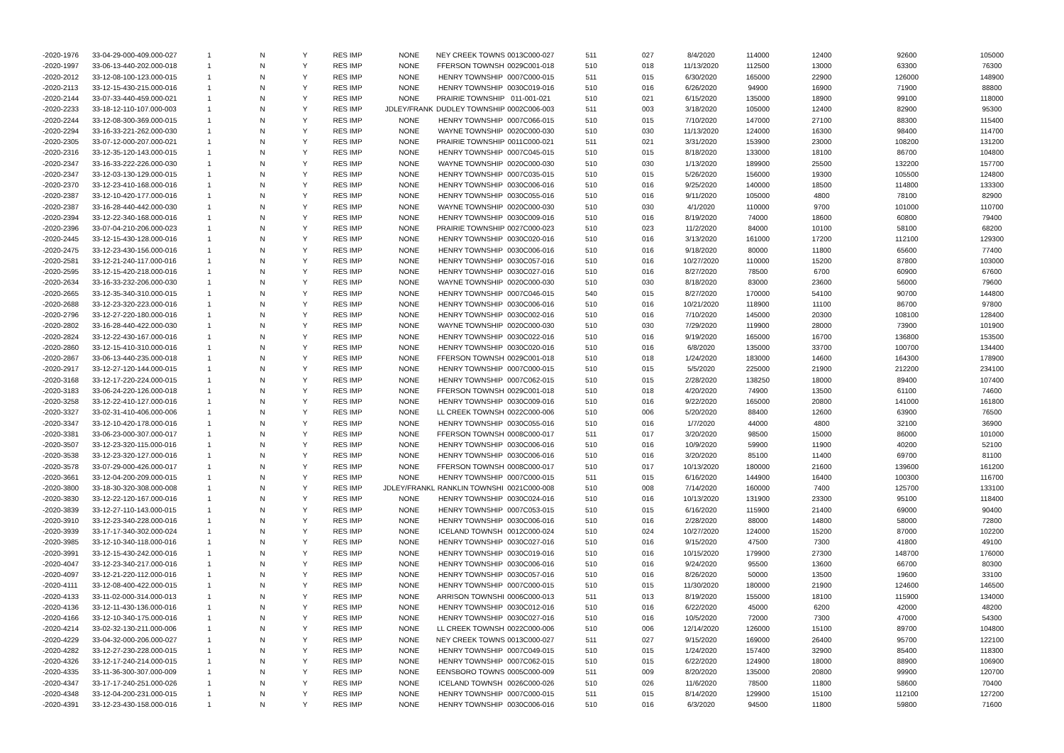| -2020-1976 | 33-04-29-000-409.000-027 | 1 | N | Y | RES IMP | NONE | NEY CREEK TOWNS | 0013C000-027 | 511 | 027 | 8/4/2020 | 114000 | 12400 | 92600 | 105000 |
| -2020-1997 | 33-06-13-440-202.000-018 | 1 | N | Y | RES IMP | NONE | FFERSON TOWNSH | 0029C001-018 | 510 | 018 | 11/13/2020 | 112500 | 13000 | 63300 | 76300 |
| -2020-2012 | 33-12-08-100-123.000-015 | 1 | N | Y | RES IMP | NONE | HENRY TOWNSHIP | 0007C000-015 | 511 | 015 | 6/30/2020 | 165000 | 22900 | 126000 | 148900 |
| -2020-2113 | 33-12-15-430-215.000-016 | 1 | N | Y | RES IMP | NONE | HENRY TOWNSHIP | 0030C019-016 | 510 | 016 | 6/26/2020 | 94900 | 16900 | 71900 | 88800 |
| -2020-2144 | 33-07-33-440-459.000-021 | 1 | N | Y | RES IMP | NONE | PRAIRIE TOWNSHIP | 011-001-021 | 510 | 021 | 6/15/2020 | 135000 | 18900 | 99100 | 118000 |
| -2020-2233 | 33-18-12-110-107.000-003 | 1 | N | Y | RES IMP | JDLEY/FRANK | DUDLEY TOWNSHIP | 0002C006-003 | 511 | 003 | 3/18/2020 | 105000 | 12400 | 82900 | 95300 |
| -2020-2244 | 33-12-08-300-369.000-015 | 1 | N | Y | RES IMP | NONE | HENRY TOWNSHIP | 0007C066-015 | 510 | 015 | 7/10/2020 | 147000 | 27100 | 88300 | 115400 |
| -2020-2294 | 33-16-33-221-262.000-030 | 1 | N | Y | RES IMP | NONE | WAYNE TOWNSHIP | 0020C000-030 | 510 | 030 | 11/13/2020 | 124000 | 16300 | 98400 | 114700 |
| -2020-2305 | 33-07-12-000-207.000-021 | 1 | N | Y | RES IMP | NONE | PRAIRIE TOWNSHIP | 0011C000-021 | 511 | 021 | 3/31/2020 | 153900 | 23000 | 108200 | 131200 |
| -2020-2316 | 33-12-35-120-143.000-015 | 1 | N | Y | RES IMP | NONE | HENRY TOWNSHIP | 0007C045-015 | 510 | 015 | 8/18/2020 | 133000 | 18100 | 86700 | 104800 |
| -2020-2347 | 33-16-33-222-226.000-030 | 1 | N | Y | RES IMP | NONE | WAYNE TOWNSHIP | 0020C000-030 | 510 | 030 | 1/13/2020 | 189900 | 25500 | 132200 | 157700 |
| -2020-2347 | 33-12-03-130-129.000-015 | 1 | N | Y | RES IMP | NONE | HENRY TOWNSHIP | 0007C035-015 | 510 | 015 | 5/26/2020 | 156000 | 19300 | 105500 | 124800 |
| -2020-2370 | 33-12-23-410-168.000-016 | 1 | N | Y | RES IMP | NONE | HENRY TOWNSHIP | 0030C006-016 | 510 | 016 | 9/25/2020 | 140000 | 18500 | 114800 | 133300 |
| -2020-2387 | 33-12-10-420-177.000-016 | 1 | N | Y | RES IMP | NONE | HENRY TOWNSHIP | 0030C055-016 | 510 | 016 | 9/11/2020 | 105000 | 4800 | 78100 | 82900 |
| -2020-2387 | 33-16-28-440-442.000-030 | 1 | N | Y | RES IMP | NONE | WAYNE TOWNSHIP | 0020C000-030 | 510 | 030 | 4/1/2020 | 110000 | 9700 | 101000 | 110700 |
| -2020-2394 | 33-12-22-340-168.000-016 | 1 | N | Y | RES IMP | NONE | HENRY TOWNSHIP | 0030C009-016 | 510 | 016 | 8/19/2020 | 74000 | 18600 | 60800 | 79400 |
| -2020-2396 | 33-07-04-210-206.000-023 | 1 | N | Y | RES IMP | NONE | PRAIRIE TOWNSHIP | 0027C000-023 | 510 | 023 | 11/2/2020 | 84000 | 10100 | 58100 | 68200 |
| -2020-2445 | 33-12-15-430-128.000-016 | 1 | N | Y | RES IMP | NONE | HENRY TOWNSHIP | 0030C020-016 | 510 | 016 | 3/13/2020 | 161000 | 17200 | 112100 | 129300 |
| -2020-2475 | 33-12-23-430-156.000-016 | 1 | N | Y | RES IMP | NONE | HENRY TOWNSHIP | 0030C006-016 | 510 | 016 | 9/18/2020 | 80000 | 11800 | 65600 | 77400 |
| -2020-2581 | 33-12-21-240-117.000-016 | 1 | N | Y | RES IMP | NONE | HENRY TOWNSHIP | 0030C057-016 | 510 | 016 | 10/27/2020 | 110000 | 15200 | 87800 | 103000 |
| -2020-2595 | 33-12-15-420-218.000-016 | 1 | N | Y | RES IMP | NONE | HENRY TOWNSHIP | 0030C027-016 | 510 | 016 | 8/27/2020 | 78500 | 6700 | 60900 | 67600 |
| -2020-2634 | 33-16-33-232-206.000-030 | 1 | N | Y | RES IMP | NONE | WAYNE TOWNSHIP | 0020C000-030 | 510 | 030 | 8/18/2020 | 83000 | 23600 | 56000 | 79600 |
| -2020-2665 | 33-12-35-340-310.000-015 | 1 | N | Y | RES IMP | NONE | HENRY TOWNSHIP | 0007C046-015 | 540 | 015 | 8/27/2020 | 170000 | 54100 | 90700 | 144800 |
| -2020-2688 | 33-12-23-320-223.000-016 | 1 | N | Y | RES IMP | NONE | HENRY TOWNSHIP | 0030C006-016 | 510 | 016 | 10/21/2020 | 118900 | 11100 | 86700 | 97800 |
| -2020-2796 | 33-12-27-220-180.000-016 | 1 | N | Y | RES IMP | NONE | HENRY TOWNSHIP | 0030C002-016 | 510 | 016 | 7/10/2020 | 145000 | 20300 | 108100 | 128400 |
| -2020-2802 | 33-16-28-440-422.000-030 | 1 | N | Y | RES IMP | NONE | WAYNE TOWNSHIP | 0020C000-030 | 510 | 030 | 7/29/2020 | 119900 | 28000 | 73900 | 101900 |
| -2020-2824 | 33-12-22-430-167.000-016 | 1 | N | Y | RES IMP | NONE | HENRY TOWNSHIP | 0030C022-016 | 510 | 016 | 9/19/2020 | 165000 | 16700 | 136800 | 153500 |
| -2020-2860 | 33-12-15-410-310.000-016 | 1 | N | Y | RES IMP | NONE | HENRY TOWNSHIP | 0030C020-016 | 510 | 016 | 6/8/2020 | 135000 | 33700 | 100700 | 134400 |
| -2020-2867 | 33-06-13-440-235.000-018 | 1 | N | Y | RES IMP | NONE | FFERSON TOWNSH | 0029C001-018 | 510 | 018 | 1/24/2020 | 183000 | 14600 | 164300 | 178900 |
| -2020-2917 | 33-12-27-120-144.000-015 | 1 | N | Y | RES IMP | NONE | HENRY TOWNSHIP | 0007C000-015 | 510 | 015 | 5/5/2020 | 225000 | 21900 | 212200 | 234100 |
| -2020-3168 | 33-12-17-220-224.000-015 | 1 | N | Y | RES IMP | NONE | HENRY TOWNSHIP | 0007C062-015 | 510 | 015 | 2/28/2020 | 138250 | 18000 | 89400 | 107400 |
| -2020-3183 | 33-06-24-220-126.000-018 | 1 | N | Y | RES IMP | NONE | FFERSON TOWNSH | 0029C001-018 | 510 | 018 | 4/20/2020 | 74900 | 13500 | 61100 | 74600 |
| -2020-3258 | 33-12-22-410-127.000-016 | 1 | N | Y | RES IMP | NONE | HENRY TOWNSHIP | 0030C009-016 | 510 | 016 | 9/22/2020 | 165000 | 20800 | 141000 | 161800 |
| -2020-3327 | 33-02-31-410-406.000-006 | 1 | N | Y | RES IMP | NONE | LL CREEK TOWNSH | 0022C000-006 | 510 | 006 | 5/20/2020 | 88400 | 12600 | 63900 | 76500 |
| -2020-3347 | 33-12-10-420-178.000-016 | 1 | N | Y | RES IMP | NONE | HENRY TOWNSHIP | 0030C055-016 | 510 | 016 | 1/7/2020 | 44000 | 4800 | 32100 | 36900 |
| -2020-3381 | 33-06-23-000-307.000-017 | 1 | N | Y | RES IMP | NONE | FFERSON TOWNSH | 0008C000-017 | 511 | 017 | 3/20/2020 | 98500 | 15000 | 86000 | 101000 |
| -2020-3507 | 33-12-23-320-115.000-016 | 1 | N | Y | RES IMP | NONE | HENRY TOWNSHIP | 0030C006-016 | 510 | 016 | 10/9/2020 | 59900 | 11900 | 40200 | 52100 |
| -2020-3538 | 33-12-23-320-127.000-016 | 1 | N | Y | RES IMP | NONE | HENRY TOWNSHIP | 0030C006-016 | 510 | 016 | 3/20/2020 | 85100 | 11400 | 69700 | 81100 |
| -2020-3578 | 33-07-29-000-426.000-017 | 1 | N | Y | RES IMP | NONE | FFERSON TOWNSH | 0008C000-017 | 510 | 017 | 10/13/2020 | 180000 | 21600 | 139600 | 161200 |
| -2020-3661 | 33-12-04-200-209.000-015 | 1 | N | Y | RES IMP | NONE | HENRY TOWNSHIP | 0007C000-015 | 511 | 015 | 6/16/2020 | 144900 | 16400 | 100300 | 116700 |
| -2020-3800 | 33-18-30-320-308.000-008 | 1 | N | Y | RES IMP | JDLEY/FRANKL | RANKLIN TOWNSHI | 0021C000-008 | 510 | 008 | 7/14/2020 | 160000 | 7400 | 125700 | 133100 |
| -2020-3830 | 33-12-22-120-167.000-016 | 1 | N | Y | RES IMP | NONE | HENRY TOWNSHIP | 0030C024-016 | 510 | 016 | 10/13/2020 | 131900 | 23300 | 95100 | 118400 |
| -2020-3839 | 33-12-27-110-143.000-015 | 1 | N | Y | RES IMP | NONE | HENRY TOWNSHIP | 0007C053-015 | 510 | 015 | 6/16/2020 | 115900 | 21400 | 69000 | 90400 |
| -2020-3910 | 33-12-23-340-228.000-016 | 1 | N | Y | RES IMP | NONE | HENRY TOWNSHIP | 0030C006-016 | 510 | 016 | 2/28/2020 | 88000 | 14800 | 58000 | 72800 |
| -2020-3939 | 33-17-17-340-302.000-024 | 1 | N | Y | RES IMP | NONE | ICELAND TOWNSH | 0012C000-024 | 510 | 024 | 10/27/2020 | 124000 | 15200 | 87000 | 102200 |
| -2020-3985 | 33-12-10-340-118.000-016 | 1 | N | Y | RES IMP | NONE | HENRY TOWNSHIP | 0030C027-016 | 510 | 016 | 9/15/2020 | 47500 | 7300 | 41800 | 49100 |
| -2020-3991 | 33-12-15-430-242.000-016 | 1 | N | Y | RES IMP | NONE | HENRY TOWNSHIP | 0030C019-016 | 510 | 016 | 10/15/2020 | 179900 | 27300 | 148700 | 176000 |
| -2020-4047 | 33-12-23-340-217.000-016 | 1 | N | Y | RES IMP | NONE | HENRY TOWNSHIP | 0030C006-016 | 510 | 016 | 9/24/2020 | 95500 | 13600 | 66700 | 80300 |
| -2020-4097 | 33-12-21-220-112.000-016 | 1 | N | Y | RES IMP | NONE | HENRY TOWNSHIP | 0030C057-016 | 510 | 016 | 8/26/2020 | 50000 | 13500 | 19600 | 33100 |
| -2020-4111 | 33-12-08-400-422.000-015 | 1 | N | Y | RES IMP | NONE | HENRY TOWNSHIP | 0007C000-015 | 510 | 015 | 11/30/2020 | 180000 | 21900 | 124600 | 146500 |
| -2020-4133 | 33-11-02-000-314.000-013 | 1 | N | Y | RES IMP | NONE | ARRISON TOWNSHI | 0006C000-013 | 511 | 013 | 8/19/2020 | 155000 | 18100 | 115900 | 134000 |
| -2020-4136 | 33-12-11-430-136.000-016 | 1 | N | Y | RES IMP | NONE | HENRY TOWNSHIP | 0030C012-016 | 510 | 016 | 6/22/2020 | 45000 | 6200 | 42000 | 48200 |
| -2020-4166 | 33-12-10-340-175.000-016 | 1 | N | Y | RES IMP | NONE | HENRY TOWNSHIP | 0030C027-016 | 510 | 016 | 10/5/2020 | 72000 | 7300 | 47000 | 54300 |
| -2020-4214 | 33-02-32-130-211.000-006 | 1 | N | Y | RES IMP | NONE | LL CREEK TOWNSH | 0022C000-006 | 510 | 006 | 12/14/2020 | 126000 | 15100 | 89700 | 104800 |
| -2020-4229 | 33-04-32-000-206.000-027 | 1 | N | Y | RES IMP | NONE | NEY CREEK TOWNS | 0013C000-027 | 511 | 027 | 9/15/2020 | 169000 | 26400 | 95700 | 122100 |
| -2020-4282 | 33-12-27-230-228.000-015 | 1 | N | Y | RES IMP | NONE | HENRY TOWNSHIP | 0007C049-015 | 510 | 015 | 1/24/2020 | 157400 | 32900 | 85400 | 118300 |
| -2020-4326 | 33-12-17-240-214.000-015 | 1 | N | Y | RES IMP | NONE | HENRY TOWNSHIP | 0007C062-015 | 510 | 015 | 6/22/2020 | 124900 | 18000 | 88900 | 106900 |
| -2020-4335 | 33-11-36-300-307.000-009 | 1 | N | Y | RES IMP | NONE | EENSBORO TOWNS | 0005C000-009 | 511 | 009 | 8/20/2020 | 135000 | 20800 | 99900 | 120700 |
| -2020-4347 | 33-17-17-240-251.000-026 | 1 | N | Y | RES IMP | NONE | ICELAND TOWNSH | 0026C000-026 | 510 | 026 | 11/6/2020 | 78500 | 11800 | 58600 | 70400 |
| -2020-4348 | 33-12-04-200-231.000-015 | 1 | N | Y | RES IMP | NONE | HENRY TOWNSHIP | 0007C000-015 | 511 | 015 | 8/14/2020 | 129900 | 15100 | 112100 | 127200 |
| -2020-4391 | 33-12-23-430-158.000-016 | 1 | N | Y | RES IMP | NONE | HENRY TOWNSHIP | 0030C006-016 | 510 | 016 | 6/3/2020 | 94500 | 11800 | 59800 | 71600 |